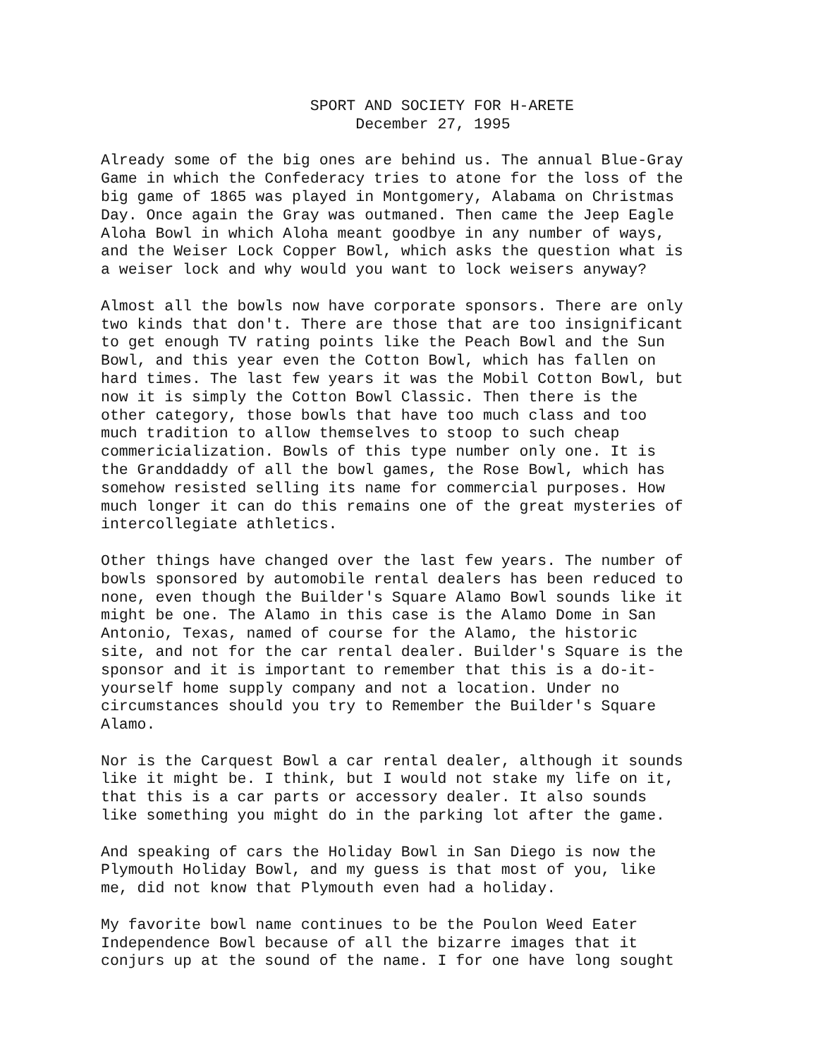SPORT AND SOCIETY FOR H-ARETE December 27, 1995
Already some of the big ones are behind us. The annual Blue-Gray Game in which the Confederacy tries to atone for the loss of the big game of 1865 was played in Montgomery, Alabama on Christmas Day. Once again the Gray was outmaned. Then came the Jeep Eagle Aloha Bowl in which Aloha meant goodbye in any number of ways, and the Weiser Lock Copper Bowl, which asks the question what is a weiser lock and why would you want to lock weisers anyway?
Almost all the bowls now have corporate sponsors. There are only two kinds that don't. There are those that are too insignificant to get enough TV rating points like the Peach Bowl and the Sun Bowl, and this year even the Cotton Bowl, which has fallen on hard times. The last few years it was the Mobil Cotton Bowl, but now it is simply the Cotton Bowl Classic. Then there is the other category, those bowls that have too much class and too much tradition to allow themselves to stoop to such cheap commericialization. Bowls of this type number only one. It is the Granddaddy of all the bowl games, the Rose Bowl, which has somehow resisted selling its name for commercial purposes. How much longer it can do this remains one of the great mysteries of intercollegiate athletics.
Other things have changed over the last few years. The number of bowls sponsored by automobile rental dealers has been reduced to none, even though the Builder's Square Alamo Bowl sounds like it might be one. The Alamo in this case is the Alamo Dome in San Antonio, Texas, named of course for the Alamo, the historic site, and not for the car rental dealer. Builder's Square is the sponsor and it is important to remember that this is a do-it- yourself home supply company and not a location. Under no circumstances should you try to Remember the Builder's Square Alamo.
Nor is the Carquest Bowl a car rental dealer, although it sounds like it might be. I think, but I would not stake my life on it, that this is a car parts or accessory dealer. It also sounds like something you might do in the parking lot after the game.
And speaking of cars the Holiday Bowl in San Diego is now the Plymouth Holiday Bowl, and my guess is that most of you, like me, did not know that Plymouth even had a holiday.
My favorite bowl name continues to be the Poulon Weed Eater Independence Bowl because of all the bizarre images that it conjurs up at the sound of the name. I for one have long sought